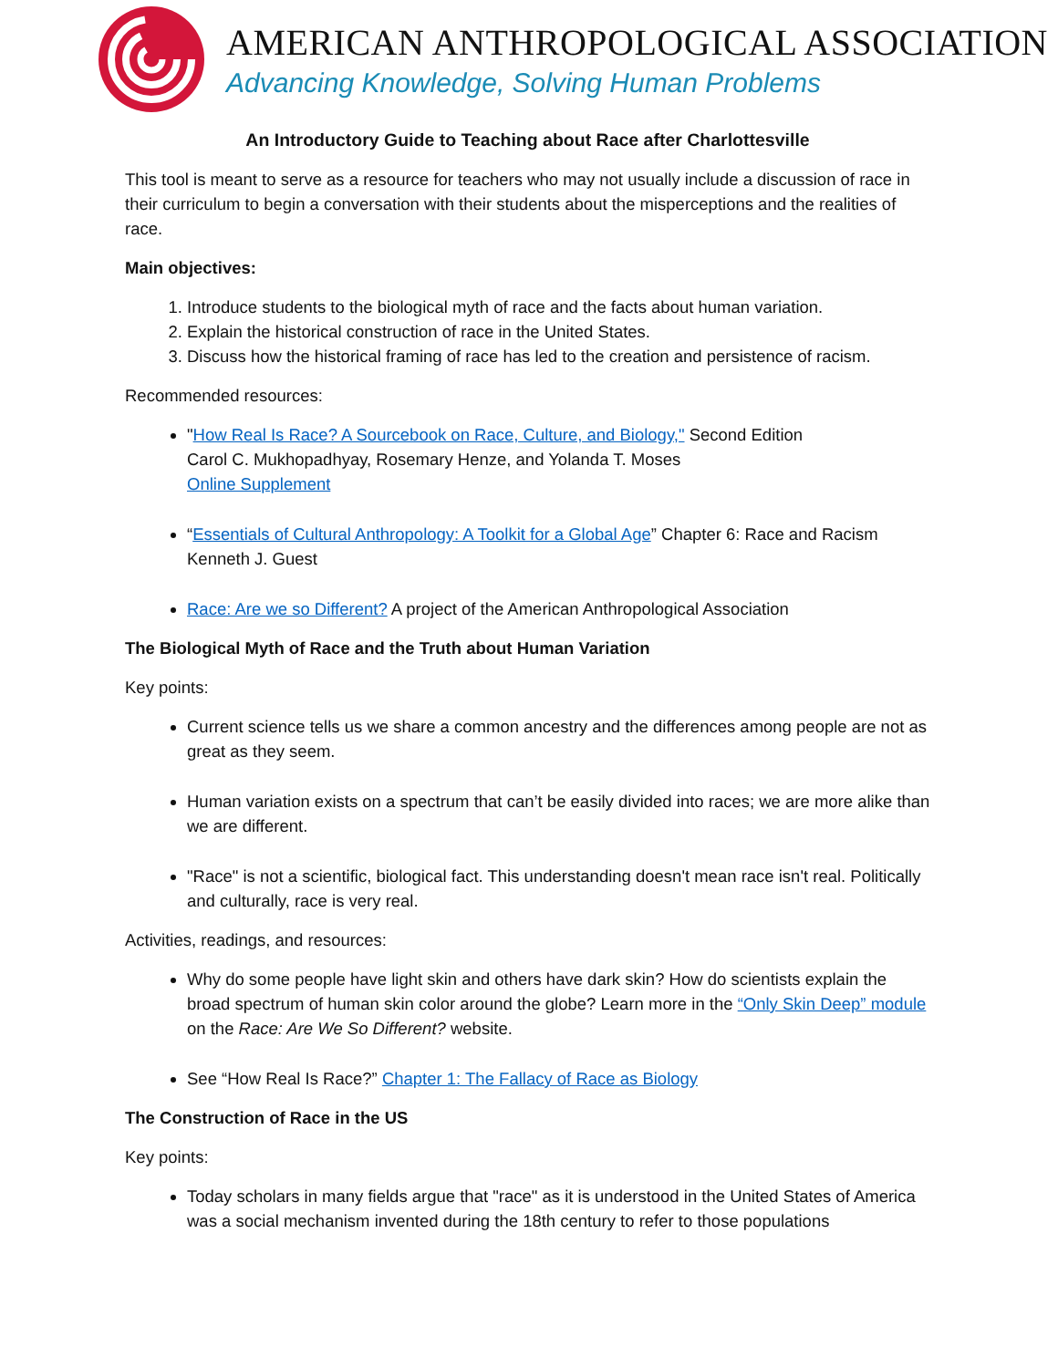AMERICAN ANTHROPOLOGICAL ASSOCIATION
Advancing Knowledge, Solving Human Problems
An Introductory Guide to Teaching about Race after Charlottesville
This tool is meant to serve as a resource for teachers who may not usually include a discussion of race in their curriculum to begin a conversation with their students about the misperceptions and the realities of race.
Main objectives:
1. Introduce students to the biological myth of race and the facts about human variation.
2. Explain the historical construction of race in the United States.
3. Discuss how the historical framing of race has led to the creation and persistence of racism.
Recommended resources:
"How Real Is Race? A Sourcebook on Race, Culture, and Biology," Second Edition
Carol C. Mukhopadhyay, Rosemary Henze, and Yolanda T. Moses
Online Supplement
“Essentials of Cultural Anthropology: A Toolkit for a Global Age” Chapter 6: Race and Racism
Kenneth J. Guest
Race: Are we so Different? A project of the American Anthropological Association
The Biological Myth of Race and the Truth about Human Variation
Key points:
Current science tells us we share a common ancestry and the differences among people are not as great as they seem.
Human variation exists on a spectrum that can’t be easily divided into races; we are more alike than we are different.
"Race" is not a scientific, biological fact. This understanding doesn't mean race isn't real. Politically and culturally, race is very real.
Activities, readings, and resources:
Why do some people have light skin and others have dark skin? How do scientists explain the broad spectrum of human skin color around the globe? Learn more in the “Only Skin Deep” module on the Race: Are We So Different? website.
See “How Real Is Race?” Chapter 1: The Fallacy of Race as Biology
The Construction of Race in the US
Key points:
Today scholars in many fields argue that "race" as it is understood in the United States of America was a social mechanism invented during the 18th century to refer to those populations